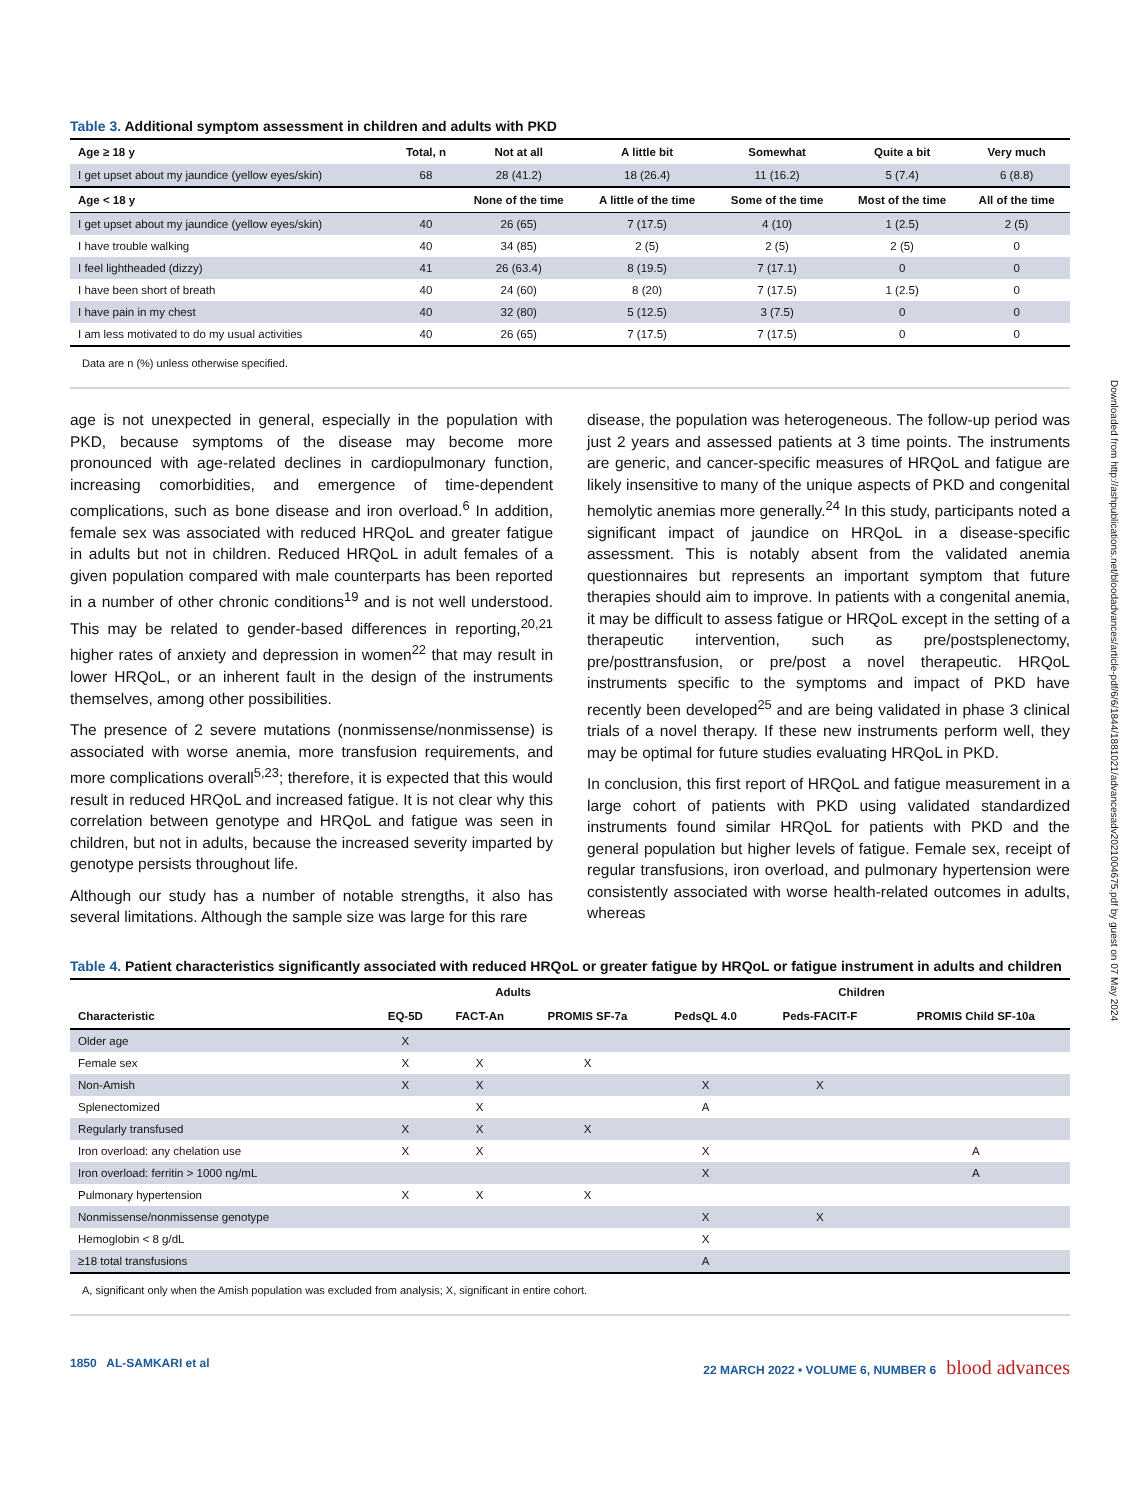Table 3. Additional symptom assessment in children and adults with PKD
| Age ≥ 18 y | Total, n | Not at all | A little bit | Somewhat | Quite a bit | Very much |
| --- | --- | --- | --- | --- | --- | --- |
| I get upset about my jaundice (yellow eyes/skin) | 68 | 28 (41.2) | 18 (26.4) | 11 (16.2) | 5 (7.4) | 6 (8.8) |
| Age < 18 y | | None of the time | A little of the time | Some of the time | Most of the time | All of the time |
| I get upset about my jaundice (yellow eyes/skin) | 40 | 26 (65) | 7 (17.5) | 4 (10) | 1 (2.5) | 2 (5) |
| I have trouble walking | 40 | 34 (85) | 2 (5) | 2 (5) | 2 (5) | 0 |
| I feel lightheaded (dizzy) | 41 | 26 (63.4) | 8 (19.5) | 7 (17.1) | 0 | 0 |
| I have been short of breath | 40 | 24 (60) | 8 (20) | 7 (17.5) | 1 (2.5) | 0 |
| I have pain in my chest | 40 | 32 (80) | 5 (12.5) | 3 (7.5) | 0 | 0 |
| I am less motivated to do my usual activities | 40 | 26 (65) | 7 (17.5) | 7 (17.5) | 0 | 0 |
Data are n (%) unless otherwise specified.
age is not unexpected in general, especially in the population with PKD, because symptoms of the disease may become more pronounced with age-related declines in cardiopulmonary function, increasing comorbidities, and emergence of time-dependent complications, such as bone disease and iron overload.<sup>6</sup> In addition, female sex was associated with reduced HRQoL and greater fatigue in adults but not in children. Reduced HRQoL in adult females of a given population compared with male counterparts has been reported in a number of other chronic conditions<sup>19</sup> and is not well understood. This may be related to gender-based differences in reporting,<sup>20,21</sup> higher rates of anxiety and depression in women<sup>22</sup> that may result in lower HRQoL, or an inherent fault in the design of the instruments themselves, among other possibilities.
The presence of 2 severe mutations (nonmissense/nonmissense) is associated with worse anemia, more transfusion requirements, and more complications overall<sup>5,23</sup>; therefore, it is expected that this would result in reduced HRQoL and increased fatigue. It is not clear why this correlation between genotype and HRQoL and fatigue was seen in children, but not in adults, because the increased severity imparted by genotype persists throughout life.
Although our study has a number of notable strengths, it also has several limitations. Although the sample size was large for this rare
disease, the population was heterogeneous. The follow-up period was just 2 years and assessed patients at 3 time points. The instruments are generic, and cancer-specific measures of HRQoL and fatigue are likely insensitive to many of the unique aspects of PKD and congenital hemolytic anemias more generally.<sup>24</sup> In this study, participants noted a significant impact of jaundice on HRQoL in a disease-specific assessment. This is notably absent from the validated anemia questionnaires but represents an important symptom that future therapies should aim to improve. In patients with a congenital anemia, it may be difficult to assess fatigue or HRQoL except in the setting of a therapeutic intervention, such as pre/postsplenectomy, pre/posttransfusion, or pre/post a novel therapeutic. HRQoL instruments specific to the symptoms and impact of PKD have recently been developed<sup>25</sup> and are being validated in phase 3 clinical trials of a novel therapy. If these new instruments perform well, they may be optimal for future studies evaluating HRQoL in PKD.
In conclusion, this first report of HRQoL and fatigue measurement in a large cohort of patients with PKD using validated standardized instruments found similar HRQoL for patients with PKD and the general population but higher levels of fatigue. Female sex, receipt of regular transfusions, iron overload, and pulmonary hypertension were consistently associated with worse health-related outcomes in adults, whereas
Table 4. Patient characteristics significantly associated with reduced HRQoL or greater fatigue by HRQoL or fatigue instrument in adults and children
| | Adults | | | Children | | |
| --- | --- | --- | --- | --- | --- | --- |
| Characteristic | EQ-5D | FACT-An | PROMIS SF-7a | PedsQL 4.0 | Peds-FACIT-F | PROMIS Child SF-10a |
| Older age | X | | | | | |
| Female sex | X | X | X | | | |
| Non-Amish | X | X | | X | X | |
| Splenectomized | | X | | A | | |
| Regularly transfused | X | X | X | | | |
| Iron overload: any chelation use | X | X | | X | | A |
| Iron overload: ferritin > 1000 ng/mL | | | | X | | A |
| Pulmonary hypertension | X | X | X | | | |
| Nonmissense/nonmissense genotype | | | | X | X | |
| Hemoglobin < 8 g/dL | | | | X | | |
| ≥18 total transfusions | | | | A | | |
A, significant only when the Amish population was excluded from analysis; X, significant in entire cohort.
1850 AL-SAMKARI et al 22 MARCH 2022 • VOLUME 6, NUMBER 6 blood advances
Downloaded from http://ashpublications.net/bloodadvances/article-pdf/6/6/1844/1881021/advancesadv2021004675.pdf by guest on 07 May 2024